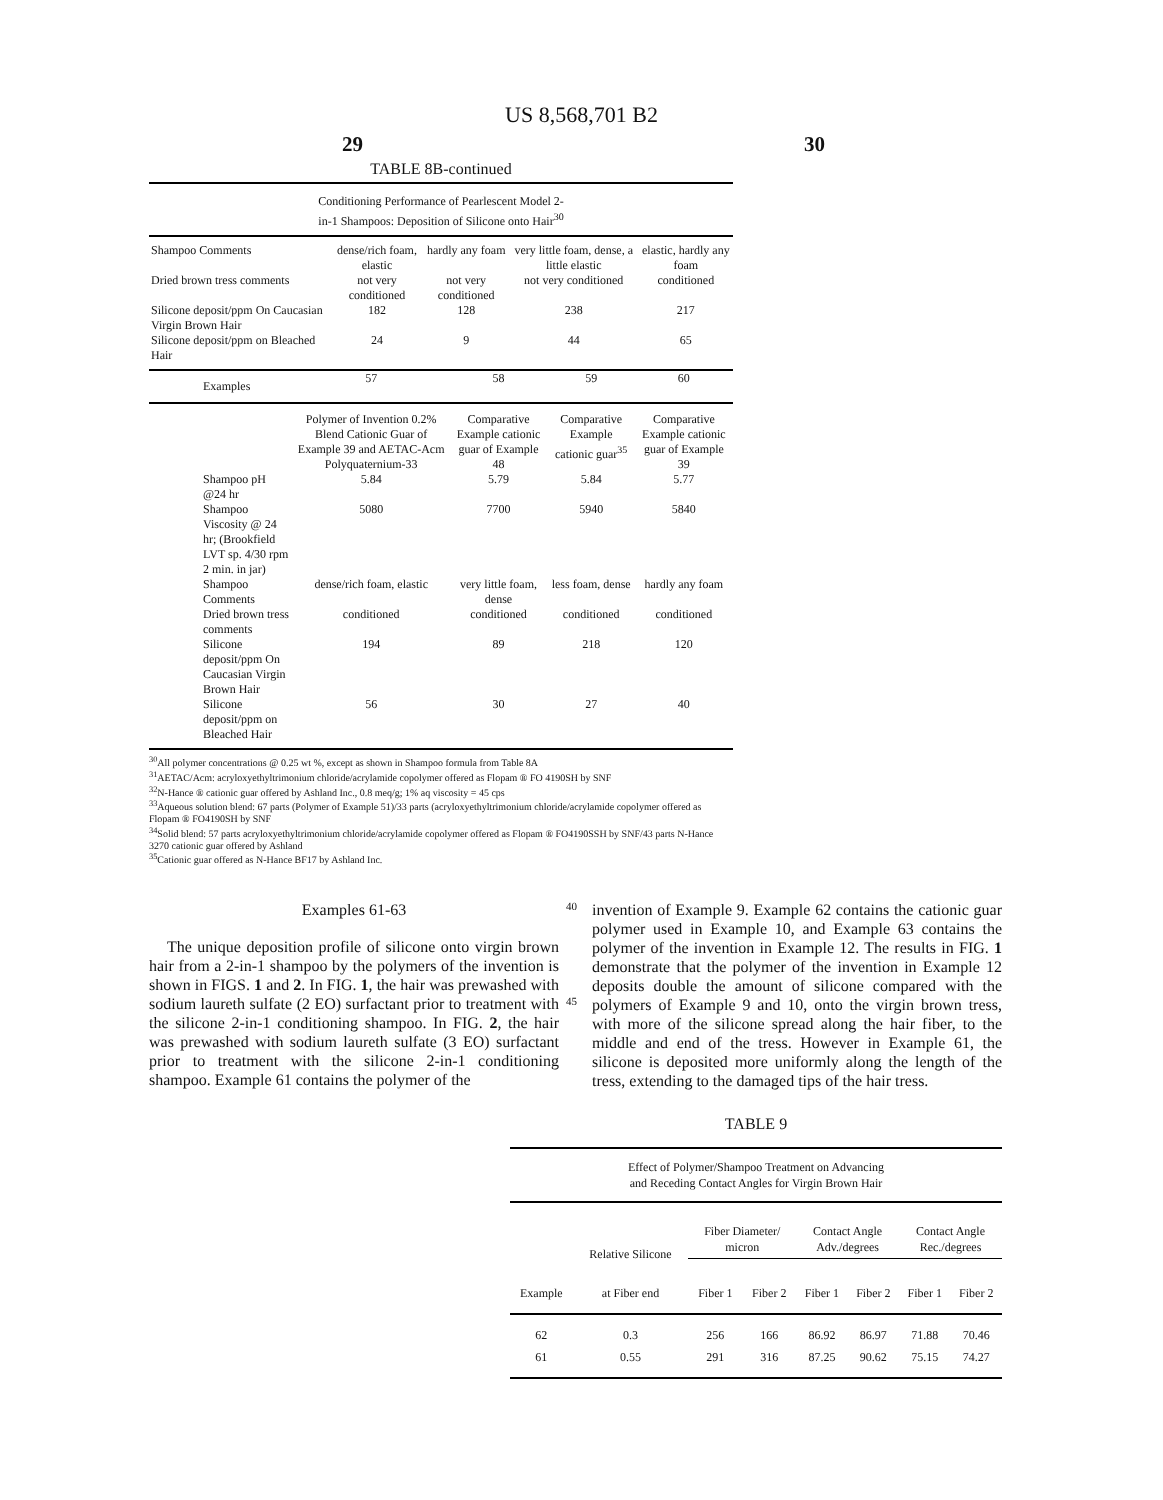US 8,568,701 B2
29 30
TABLE 8B-continued
| Conditioning Performance of Pearlescent Model 2- in-1 Shampoos: Deposition of Silicone onto Hair<sup>30</sup> | | | | |
| Shampoo Comments | dense/rich foam, elastic | hardly any foam | very little foam, dense, a little elastic | elastic, hardly any foam |
| Dried brown tress comments | not very conditioned | not very conditioned | not very conditioned | conditioned |
| Silicone deposit/ppm On Caucasian Virgin Brown Hair | 182 | 128 | 238 | 217 |
| Silicone deposit/ppm on Bleached Hair | 24 | 9 | 44 | 65 |
| Examples | 57 | 58 | 59 | 60 |
| --- | --- | --- | --- | --- |
| | Polymer of Invention 0.2% Blend Cationic Guar of Example 39 and AETAC-Acm Polyquaternium-33 | Comparative Example cationic guar of Example 48 | Comparative Example cationic guar<sup>35</sup> | Comparative Example cationic guar of Example 39 |
| Shampoo pH @24 hr | 5.84 | 5.79 | 5.84 | 5.77 |
| Shampoo Viscosity @ 24 hr; (Brookfield LVT sp. 4/30 rpm 2 min. in jar) | 5080 | 7700 | 5940 | 5840 |
| Shampoo Comments | dense/rich foam, elastic | very little foam, dense | less foam, dense | hardly any foam |
| Dried brown tress comments | conditioned | conditioned | conditioned | conditioned |
| Silicone deposit/ppm On Caucasian Virgin Brown Hair | 194 | 89 | 218 | 120 |
| Silicone deposit/ppm on Bleached Hair | 56 | 30 | 27 | 40 |
<sup>30</sup> All polymer concentrations @ 0.25 wt %, except as shown in Shampoo formula from Table 8A
<sup>31</sup> AETAC/Acm: acryloxyethyltrimonium chloride/acrylamide copolymer offered as Flopam ® FO 4190SH by SNF
<sup>32</sup>N-Hance ® cationic guar offered by Ashland Inc., 0.8 meq/g; 1% aq viscosity = 45 cps
<sup>33</sup> Aqueous solution blend: 67 parts (Polymer of Example 51)/33 parts (acryloxyethyltrimonium chloride/acrylamide copolymer offered as Flopam ® FO4190SH by SNF
<sup>34</sup> Solid blend: 57 parts acryloxyethyltrimonium chloride/acrylamide copolymer offered as Flopam ® FO4190SSH by SNF/43 parts N-Hance 3270 cationic guar offered by Ashland
<sup>35</sup> Cationic guar offered as N-Hance BF17 by Ashland Inc.
Examples 61-63
The unique deposition profile of silicone onto virgin brown hair from a 2-in-1 shampoo by the polymers of the invention is shown in FIGS. 1 and 2. In FIG. 1, the hair was prewashed with sodium laureth sulfate (2 EO) surfactant prior to treatment with the silicone 2-in-1 conditioning shampoo. In FIG. 2, the hair was prewashed with sodium laureth sulfate (3 EO) surfactant prior to treatment with the silicone 2-in-1 conditioning shampoo. Example 61 contains the polymer of the
40
45
invention of Example 9. Example 62 contains the cationic guar polymer used in Example 10, and Example 63 contains the polymer of the invention in Example 12. The results in FIG. 1 demonstrate that the polymer of the invention in Example 12 deposits double the amount of silicone compared with the polymers of Example 9 and 10, onto the virgin brown tress, with more of the silicone spread along the hair fiber, to the middle and end of the tress. However in Example 61, the silicone is deposited more uniformly along the length of the tress, extending to the damaged tips of the hair tress.
TABLE 9
| Effect of Polymer/Shampoo Treatment on Advancing and Receding Contact Angles for Virgin Brown Hair | | | | | | | |
| | Relative Silicone | Fiber Diameter/ micron | | Contact Angle Adv./degrees | | Contact Angle Rec./degrees | |
| Example | at Fiber end | Fiber 1 | Fiber 2 | Fiber 1 | Fiber 2 | Fiber 1 | Fiber 2 |
| 62 | 0.3 | 256 | 166 | 86.92 | 86.97 | 71.88 | 70.46 |
| 61 | 0.55 | 291 | 316 | 87.25 | 90.62 | 75.15 | 74.27 |